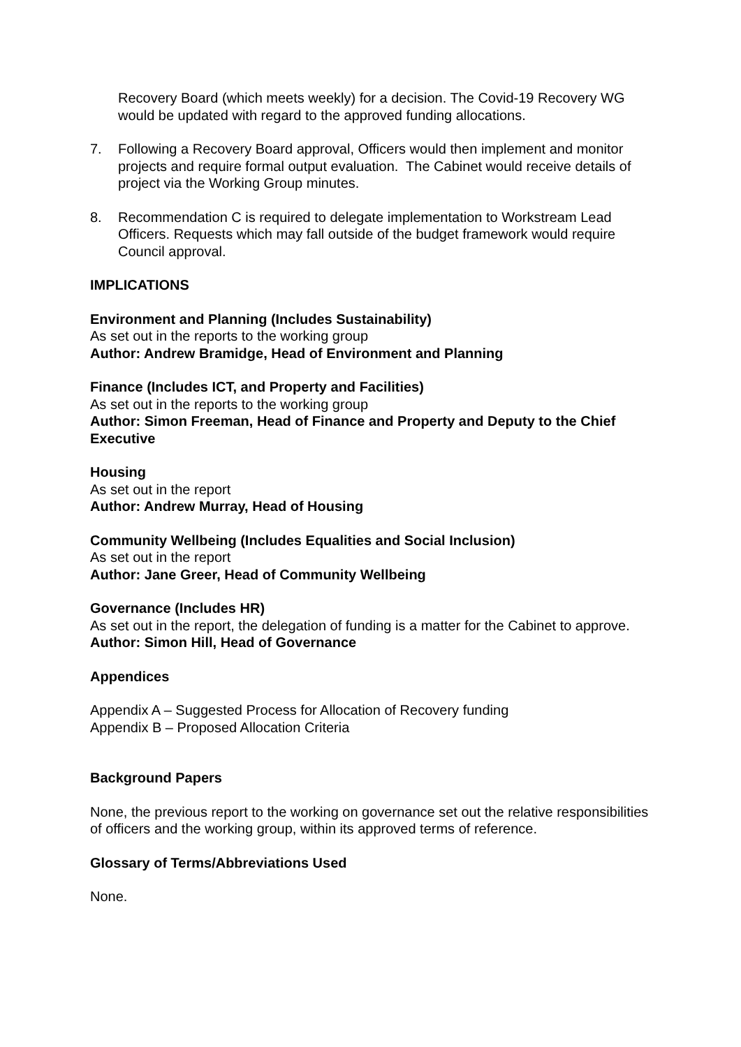Recovery Board (which meets weekly) for a decision. The Covid-19 Recovery WG would be updated with regard to the approved funding allocations.
7. Following a Recovery Board approval, Officers would then implement and monitor projects and require formal output evaluation. The Cabinet would receive details of project via the Working Group minutes.
8. Recommendation C is required to delegate implementation to Workstream Lead Officers. Requests which may fall outside of the budget framework would require Council approval.
IMPLICATIONS
Environment and Planning (Includes Sustainability)
As set out in the reports to the working group
Author: Andrew Bramidge, Head of Environment and Planning
Finance (Includes ICT, and Property and Facilities)
As set out in the reports to the working group
Author: Simon Freeman, Head of Finance and Property and Deputy to the Chief Executive
Housing
As set out in the report
Author: Andrew Murray, Head of Housing
Community Wellbeing (Includes Equalities and Social Inclusion)
As set out in the report
Author: Jane Greer, Head of Community Wellbeing
Governance (Includes HR)
As set out in the report, the delegation of funding is a matter for the Cabinet to approve.
Author: Simon Hill, Head of Governance
Appendices
Appendix A – Suggested Process for Allocation of Recovery funding
Appendix B – Proposed Allocation Criteria
Background Papers
None, the previous report to the working on governance set out the relative responsibilities of officers and the working group, within its approved terms of reference.
Glossary of Terms/Abbreviations Used
None.